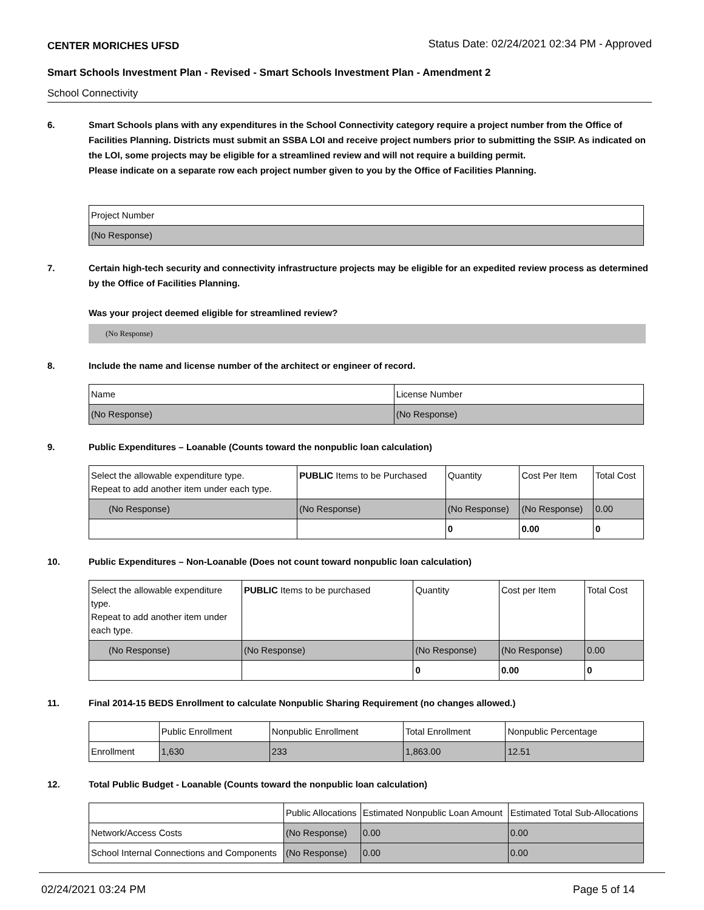CENTER MORICHES UFSD Status Date: 02/24/2021 02:34 PM - Approved
Smart Schools Investment Plan - Revised - Smart Schools Investment Plan - Amendment 2
School Connectivity
6. Smart Schools plans with any expenditures in the School Connectivity category require a project number from the Office of Facilities Planning. Districts must submit an SSBA LOI and receive project numbers prior to submitting the SSIP. As indicated on the LOI, some projects may be eligible for a streamlined review and will not require a building permit.
Please indicate on a separate row each project number given to you by the Office of Facilities Planning.
| Project Number |
| (No Response) |
7. Certain high-tech security and connectivity infrastructure projects may be eligible for an expedited review process as determined by the Office of Facilities Planning.
Was your project deemed eligible for streamlined review?
(No Response)
8. Include the name and license number of the architect or engineer of record.
| Name | License Number |
| (No Response) | (No Response) |
9. Public Expenditures – Loanable (Counts toward the nonpublic loan calculation)
| Select the allowable expenditure type. Repeat to add another item under each type. | PUBLIC Items to be Purchased | Quantity | Cost Per Item | Total Cost |
| (No Response) | (No Response) | (No Response) | (No Response) | 0.00 |
| | | 0 | 0.00 | 0 |
10. Public Expenditures – Non-Loanable (Does not count toward nonpublic loan calculation)
| Select the allowable expenditure type. Repeat to add another item under each type. | PUBLIC Items to be purchased | Quantity | Cost per Item | Total Cost |
| (No Response) | (No Response) | (No Response) | (No Response) | 0.00 |
| | | 0 | 0.00 | 0 |
11. Final 2014-15 BEDS Enrollment to calculate Nonpublic Sharing Requirement (no changes allowed.)
| | Public Enrollment | Nonpublic Enrollment | Total Enrollment | Nonpublic Percentage |
| Enrollment | 1,630 | 233 | 1,863.00 | 12.51 |
12. Total Public Budget - Loanable (Counts toward the nonpublic loan calculation)
| | Public Allocations | Estimated Nonpublic Loan Amount | Estimated Total Sub-Allocations |
| Network/Access Costs | (No Response) | 0.00 | 0.00 |
| School Internal Connections and Components | (No Response) | 0.00 | 0.00 |
02/24/2021 03:24 PM Page 5 of 14